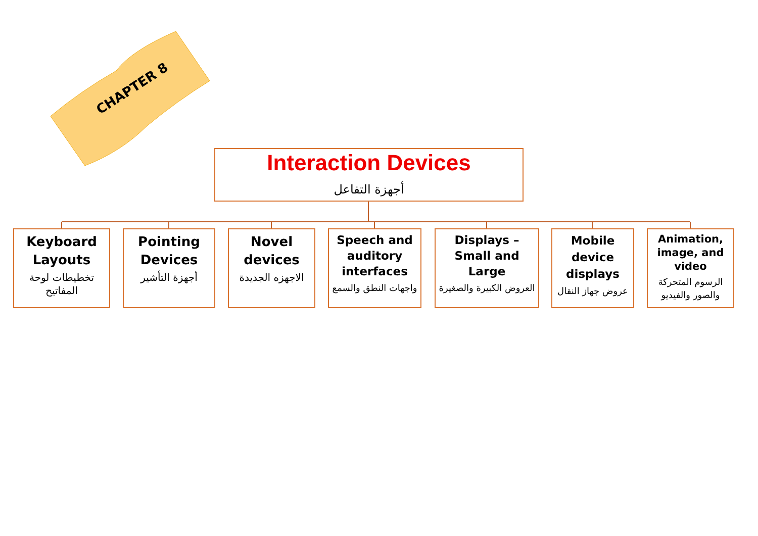CHAPTER 8
Interaction Devices
أجهزة التفاعل
Keyboard Layouts
تخطيطات لوحة المفاتيح
Pointing Devices
أجهزة التأشير
Novel devices
الاجهزه الجديدة
Speech and auditory interfaces
واجهات النطق والسمع
Displays – Small and Large
العروض الكبيرة والصغيرة
Mobile device displays
عروض جهاز النقال
Animation, image, and video
الرسوم المتحركة والصور والفيديو